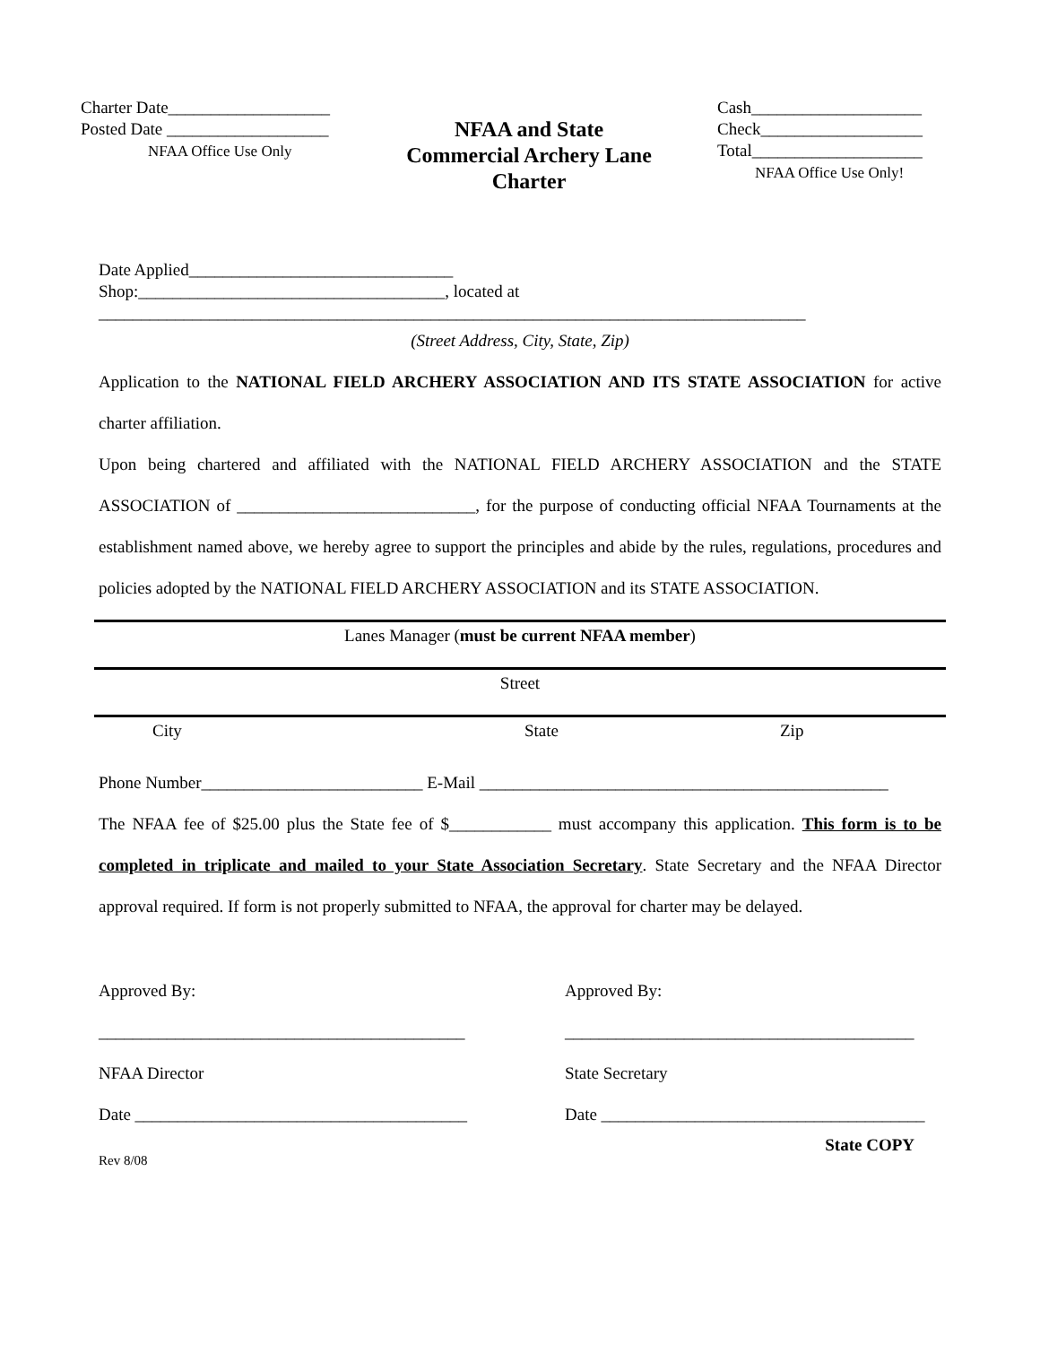Charter Date___________________
Posted Date ___________________
NFAA Office Use Only
NFAA and State
Commercial Archery Lane
Charter
Cash____________________
Check___________________
Total____________________
NFAA Office Use Only!
Date Applied_______________________________
Shop:____________________________________, located at
___________________________________________________________________________________
(Street Address, City, State, Zip)
Application to the NATIONAL FIELD ARCHERY ASSOCIATION AND ITS STATE ASSOCIATION for active charter affiliation.
Upon being chartered and affiliated with the NATIONAL FIELD ARCHERY ASSOCIATION and the STATE ASSOCIATION of ____________________________, for the purpose of conducting official NFAA Tournaments at the establishment named above, we hereby agree to support the principles and abide by the rules, regulations, procedures and policies adopted by the NATIONAL FIELD ARCHERY ASSOCIATION and its STATE ASSOCIATION.
Lanes Manager (must be current NFAA member)
Street
City State Zip
Phone Number__________________________ E-Mail ________________________________________________
The NFAA fee of $25.00 plus the State fee of $____________ must accompany this application. This form is to be completed in triplicate and mailed to your State Association Secretary. State Secretary and the NFAA Director approval required. If form is not properly submitted to NFAA, the approval for charter may be delayed.
Approved By:
___________________________________________
NFAA Director
Date _______________________________________
Approved By:
_________________________________________
State Secretary
Date ______________________________________
Rev 8/08 State COPY